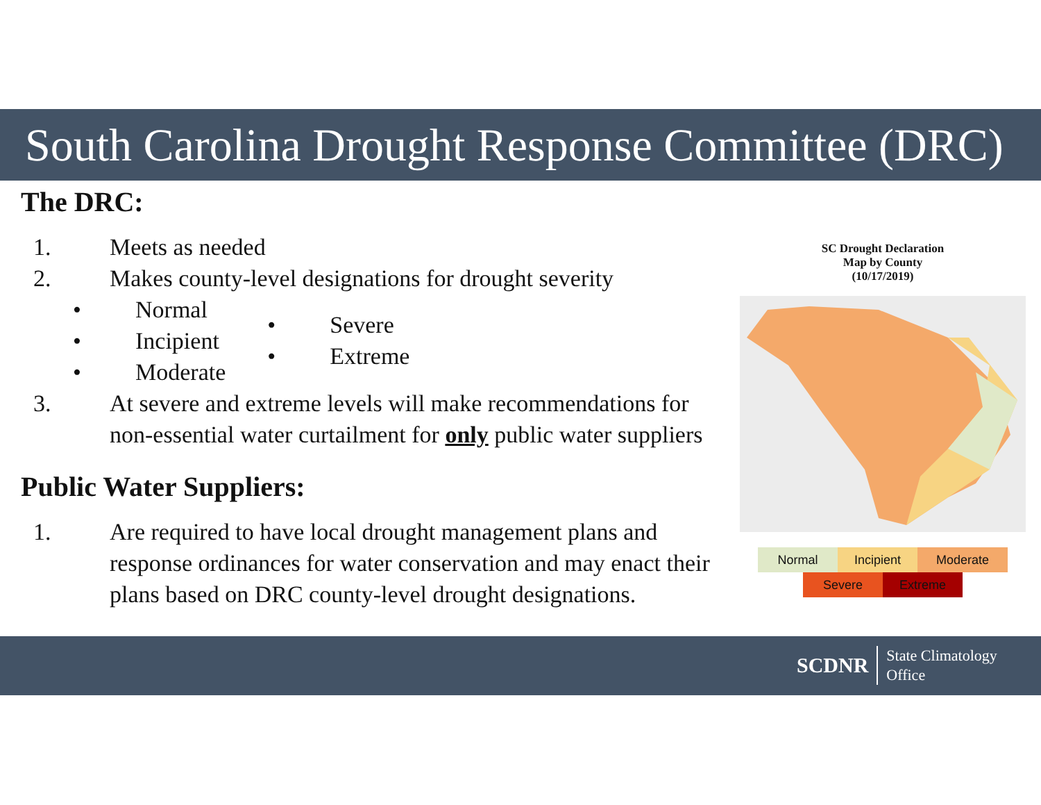South Carolina Drought Response Committee (DRC)
The DRC:
1. Meets as needed
2. Makes county-level designations for drought severity
• Normal
• Incipient
• Moderate
• Severe
• Extreme
3. At severe and extreme levels will make recommendations for non-essential water curtailment for only public water suppliers
Public Water Suppliers:
1. Are required to have local drought management plans and response ordinances for water conservation and may enact their plans based on DRC county-level drought designations.
SC Drought Declaration
Map by County
(10/17/2019)
Normal Incipient Moderate
Severe Extreme
SCDNR State Climatology
Office